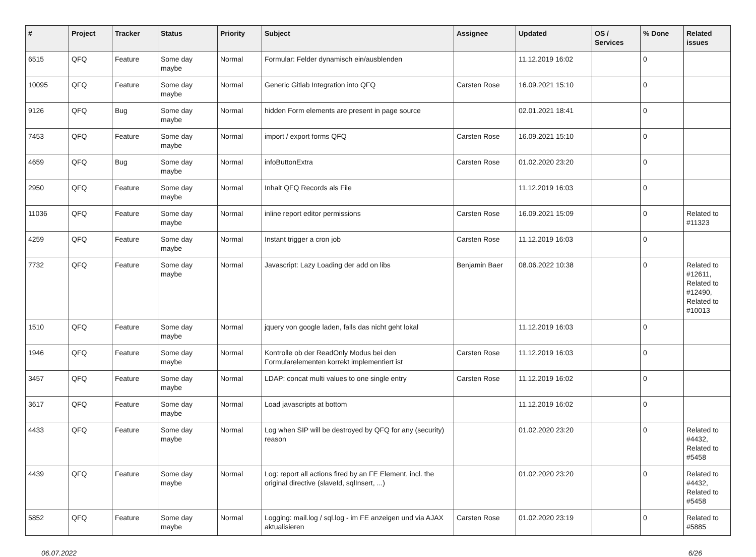| # | Project | Tracker | Status | Priority | Subject | Assignee | Updated | OS / Services | % Done | Related issues |
| --- | --- | --- | --- | --- | --- | --- | --- | --- | --- | --- |
| 6515 | QFQ | Feature | Some day maybe | Normal | Formular: Felder dynamisch ein/ausblenden | | 11.12.2019 16:02 | | 0 | |
| 10095 | QFQ | Feature | Some day maybe | Normal | Generic Gitlab Integration into QFQ | Carsten Rose | 16.09.2021 15:10 | | 0 | |
| 9126 | QFQ | Bug | Some day maybe | Normal | hidden Form elements are present in page source | | 02.01.2021 18:41 | | 0 | |
| 7453 | QFQ | Feature | Some day maybe | Normal | import / export forms QFQ | Carsten Rose | 16.09.2021 15:10 | | 0 | |
| 4659 | QFQ | Bug | Some day maybe | Normal | infoButtonExtra | Carsten Rose | 01.02.2020 23:20 | | 0 | |
| 2950 | QFQ | Feature | Some day maybe | Normal | Inhalt QFQ Records als File | | 11.12.2019 16:03 | | 0 | |
| 11036 | QFQ | Feature | Some day maybe | Normal | inline report editor permissions | Carsten Rose | 16.09.2021 15:09 | | 0 | Related to #11323 |
| 4259 | QFQ | Feature | Some day maybe | Normal | Instant trigger a cron job | Carsten Rose | 11.12.2019 16:03 | | 0 | |
| 7732 | QFQ | Feature | Some day maybe | Normal | Javascript: Lazy Loading der add on libs | Benjamin Baer | 08.06.2022 10:38 | | 0 | Related to #12611, Related to #12490, Related to #10013 |
| 1510 | QFQ | Feature | Some day maybe | Normal | jquery von google laden, falls das nicht geht lokal | | 11.12.2019 16:03 | | 0 | |
| 1946 | QFQ | Feature | Some day maybe | Normal | Kontrolle ob der ReadOnly Modus bei den Formularelementen korrekt implementiert ist | Carsten Rose | 11.12.2019 16:03 | | 0 | |
| 3457 | QFQ | Feature | Some day maybe | Normal | LDAP: concat multi values to one single entry | Carsten Rose | 11.12.2019 16:02 | | 0 | |
| 3617 | QFQ | Feature | Some day maybe | Normal | Load javascripts at bottom | | 11.12.2019 16:02 | | 0 | |
| 4433 | QFQ | Feature | Some day maybe | Normal | Log when SIP will be destroyed by QFQ for any (security) reason | | 01.02.2020 23:20 | | 0 | Related to #4432, Related to #5458 |
| 4439 | QFQ | Feature | Some day maybe | Normal | Log: report all actions fired by an FE Element, incl. the original directive (slaveId, sqlInsert, ...) | | 01.02.2020 23:20 | | 0 | Related to #4432, Related to #5458 |
| 5852 | QFQ | Feature | Some day maybe | Normal | Logging: mail.log / sql.log - im FE anzeigen und via AJAX aktualisieren | Carsten Rose | 01.02.2020 23:19 | | 0 | Related to #5885 |
06.07.2022 6/26